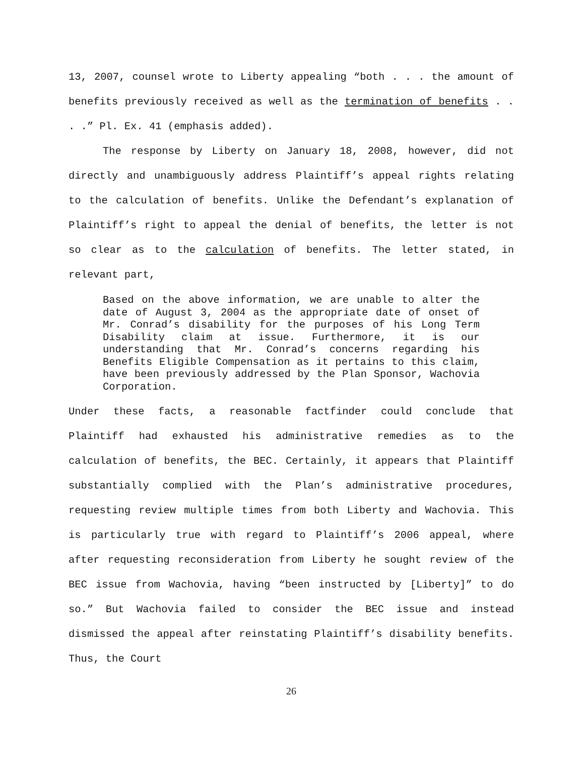13, 2007, counsel wrote to Liberty appealing “both . . . the amount of benefits previously received as well as the termination of benefits . . . .” Pl. Ex. 41 (emphasis added).
The response by Liberty on January 18, 2008, however, did not directly and unambiguously address Plaintiff’s appeal rights relating to the calculation of benefits. Unlike the Defendant’s explanation of Plaintiff’s right to appeal the denial of benefits, the letter is not so clear as to the calculation of benefits. The letter stated, in relevant part,
Based on the above information, we are unable to alter the date of August 3, 2004 as the appropriate date of onset of Mr. Conrad’s disability for the purposes of his Long Term Disability claim at issue. Furthermore, it is our understanding that Mr. Conrad’s concerns regarding his Benefits Eligible Compensation as it pertains to this claim, have been previously addressed by the Plan Sponsor, Wachovia Corporation.
Under these facts, a reasonable factfinder could conclude that Plaintiff had exhausted his administrative remedies as to the calculation of benefits, the BEC. Certainly, it appears that Plaintiff substantially complied with the Plan’s administrative procedures, requesting review multiple times from both Liberty and Wachovia. This is particularly true with regard to Plaintiff’s 2006 appeal, where after requesting reconsideration from Liberty he sought review of the BEC issue from Wachovia, having “been instructed by [Liberty]” to do so.” But Wachovia failed to consider the BEC issue and instead dismissed the appeal after reinstating Plaintiff’s disability benefits. Thus, the Court
26